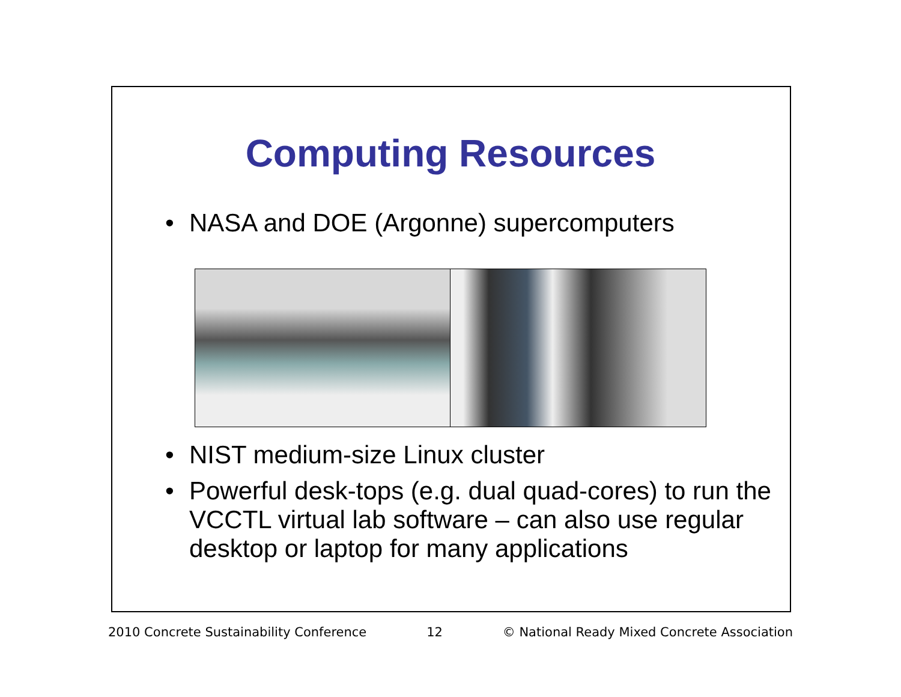Computing Resources
• NASA and DOE (Argonne) supercomputers
• NIST medium-size Linux cluster
• Powerful desk-tops (e.g. dual quad-cores) to run the VCCTL virtual lab software – can also use regular desktop or laptop for many applications
2010 Concrete Sustainability Conference 12 © National Ready Mixed Concrete Association